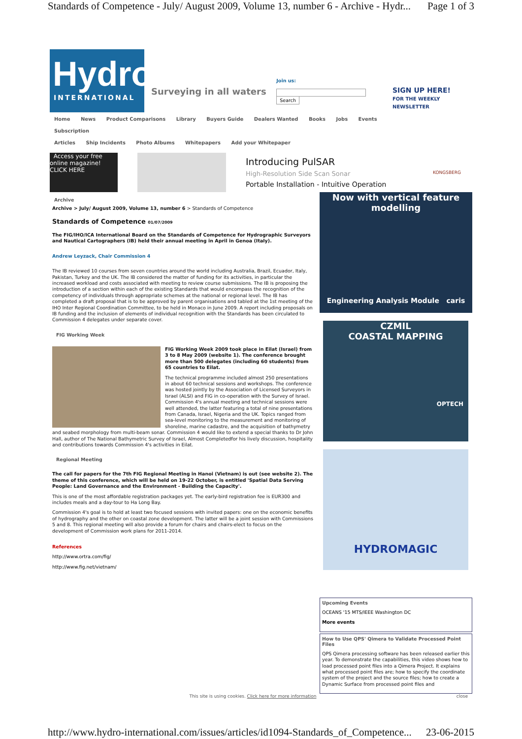Standards of Competence - July/ August 2009, Volume 13, number 6 - Archive - Hydr... Page 1 of 3
Hydro
INTERNATIONAL
Surveying in all waters
Join us:
Search
SIGN UP HERE!
FOR THE WEEKLY NEWSLETTER
Home News Product Comparisons Library Buyers Guide Dealers Wanted Books Jobs Events Subscription
Articles Ship Incidents Photo Albums Whitepapers Add your Whitepaper
Access your free online magazine! CLICK HERE
Introducing PulSAR
High-Resolution Side Scan Sonar
Portable Installation - Intuitive Operation
KONGSBERG
Archive
Archive > July/ August 2009, Volume 13, number 6 > Standards of Competence
Standards of Competence 01/07/2009
The FIG/IHO/ICA International Board on the Standards of Competence for Hydrographic Surveyors and Nautical Cartographers (IB) held their annual meeting in April in Genoa (Italy).
Andrew Leyzack, Chair Commission 4
The IB reviewed 10 courses from seven countries around the world including Australia, Brazil, Ecuador, Italy, Pakistan, Turkey and the UK. The IB considered the matter of funding for its activities, in particular the increased workload and costs associated with meeting to review course submissions. The IB is proposing the introduction of a section within each of the existing Standards that would encompass the recognition of the competency of individuals through appropriate schemes at the national or regional level. The IB has completed a draft proposal that is to be approved by parent organisations and tabled at the 1st meeting of the IHO Inter Regional Coordination Committee, to be held in Monaco in June 2009. A report including proposals on IB funding and the inclusion of elements of individual recognition with the Standards has been circulated to Commission 4 delegates under separate cover.
FIG Working Week
FIG Working Week 2009 took place in Eilat (Israel) from 3 to 8 May 2009 (website 1). The conference brought more than 500 delegates (including 60 students) from 65 countries to Eilat.
The technical programme included almost 250 presentations in about 60 technical sessions and workshops. The conference was hosted jointly by the Association of Licensed Surveyors in Israel (ALSI) and FIG in co-operation with the Survey of Israel. Commission 4's annual meeting and technical sessions were well attended, the latter featuring a total of nine presentations from Canada, Israel, Nigeria and the UK. Topics ranged from sea-level monitoring to the measurement and monitoring of shoreline, marine cadastre, and the acquisition of bathymetry and seabed morphology from multi-beam sonar. Commission 4 would like to extend a special thanks to Dr John Hall, author of The National Bathymetric Survey of Israel, Almost Completedfor his lively discussion, hospitality and contributions towards Commission 4's activities in Eilat.
Regional Meeting
The call for papers for the 7th FIG Regional Meeting in Hanoi (Vietnam) is out (see website 2). The theme of this conference, which will be held on 19-22 October, is entitled 'Spatial Data Serving People: Land Governance and the Environment - Building the Capacity'.
This is one of the most affordable registration packages yet. The early-bird registration fee is EUR300 and includes meals and a day-tour to Ha Long Bay.
Commission 4's goal is to hold at least two focused sessions with invited papers: one on the economic benefits of hydrography and the other on coastal zone development. The latter will be a joint session with Commissions 5 and 8. This regional meeting will also provide a forum for chairs and chairs-elect to focus on the development of Commission work plans for 2011-2014.
References
http://www.ortra.com/fig/
http://www.fig.net/vietnam/
Now with vertical feature modelling
Engineering Analysis Module caris
CZMIL
COASTAL MAPPING
OPTECH
HYDROMAGIC
Upcoming Events
OCEANS '15 MTS/IEEE Washington DC
More events
How to Use QPS' Qimera to Validate Processed Point Files
QPS Qimera processing software has been released earlier this year. To demonstrate the capabilities, this video shows how to load processed point files into a Qimera Project. It explains what processed point files are; how to specify the coordinate system of the project and the source files; how to create a Dynamic Surface from processed point files and
This site is using cookies. Click here for more information close
http://www.hydro-international.com/issues/articles/id1094-Standards_of_Competence... 23-06-2015